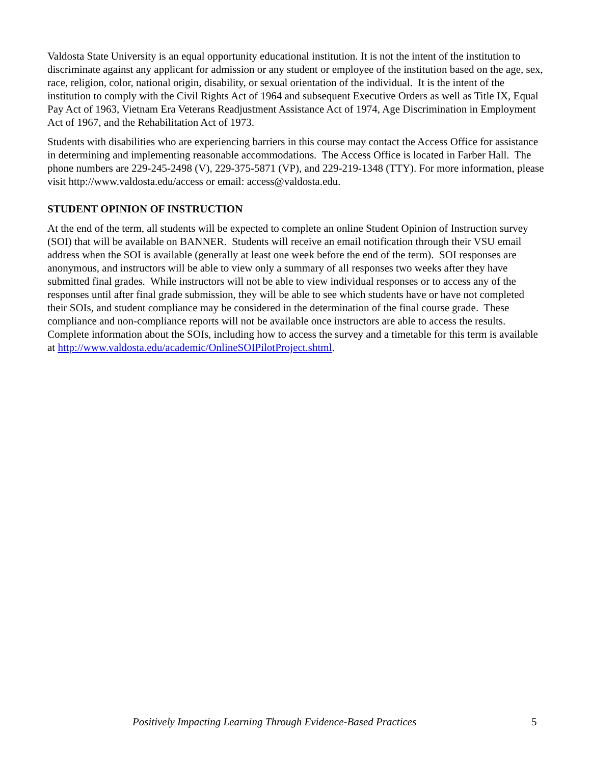Valdosta State University is an equal opportunity educational institution. It is not the intent of the institution to discriminate against any applicant for admission or any student or employee of the institution based on the age, sex, race, religion, color, national origin, disability, or sexual orientation of the individual. It is the intent of the institution to comply with the Civil Rights Act of 1964 and subsequent Executive Orders as well as Title IX, Equal Pay Act of 1963, Vietnam Era Veterans Readjustment Assistance Act of 1974, Age Discrimination in Employment Act of 1967, and the Rehabilitation Act of 1973.
Students with disabilities who are experiencing barriers in this course may contact the Access Office for assistance in determining and implementing reasonable accommodations. The Access Office is located in Farber Hall. The phone numbers are 229-245-2498 (V), 229-375-5871 (VP), and 229-219-1348 (TTY). For more information, please visit http://www.valdosta.edu/access or email: access@valdosta.edu.
STUDENT OPINION OF INSTRUCTION
At the end of the term, all students will be expected to complete an online Student Opinion of Instruction survey (SOI) that will be available on BANNER. Students will receive an email notification through their VSU email address when the SOI is available (generally at least one week before the end of the term). SOI responses are anonymous, and instructors will be able to view only a summary of all responses two weeks after they have submitted final grades. While instructors will not be able to view individual responses or to access any of the responses until after final grade submission, they will be able to see which students have or have not completed their SOIs, and student compliance may be considered in the determination of the final course grade. These compliance and non-compliance reports will not be available once instructors are able to access the results. Complete information about the SOIs, including how to access the survey and a timetable for this term is available at http://www.valdosta.edu/academic/OnlineSOIPilotProject.shtml.
Positively Impacting Learning Through Evidence-Based Practices 5